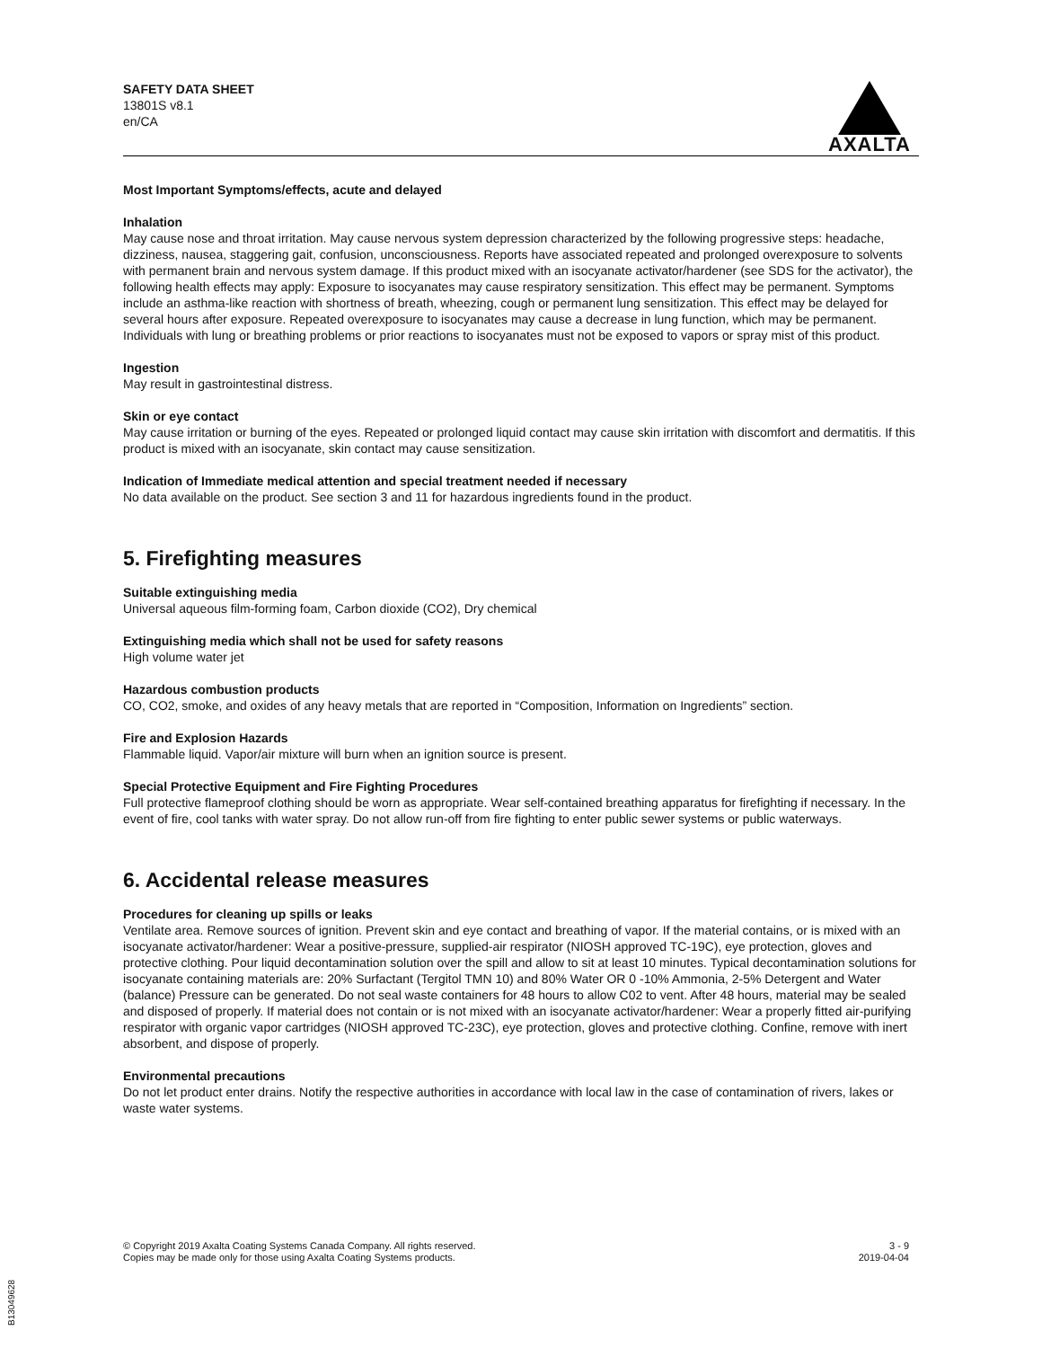SAFETY DATA SHEET
13801S v8.1
en/CA
AXALTA
Most Important Symptoms/effects, acute and delayed
Inhalation
May cause nose and throat irritation. May cause nervous system depression characterized by the following progressive steps: headache, dizziness, nausea, staggering gait, confusion, unconsciousness. Reports have associated repeated and prolonged overexposure to solvents with permanent brain and nervous system damage. If this product mixed with an isocyanate activator/hardener (see SDS for the activator), the following health effects may apply: Exposure to isocyanates may cause respiratory sensitization. This effect may be permanent. Symptoms include an asthma-like reaction with shortness of breath, wheezing, cough or permanent lung sensitization. This effect may be delayed for several hours after exposure. Repeated overexposure to isocyanates may cause a decrease in lung function, which may be permanent. Individuals with lung or breathing problems or prior reactions to isocyanates must not be exposed to vapors or spray mist of this product.
Ingestion
May result in gastrointestinal distress.
Skin or eye contact
May cause irritation or burning of the eyes. Repeated or prolonged liquid contact may cause skin irritation with discomfort and dermatitis. If this product is mixed with an isocyanate, skin contact may cause sensitization.
Indication of Immediate medical attention and special treatment needed if necessary
No data available on the product. See section 3 and 11 for hazardous ingredients found in the product.
5. Firefighting measures
Suitable extinguishing media
Universal aqueous film-forming foam, Carbon dioxide (CO2), Dry chemical
Extinguishing media which shall not be used for safety reasons
High volume water jet
Hazardous combustion products
CO, CO2, smoke, and oxides of any heavy metals that are reported in “Composition, Information on Ingredients” section.
Fire and Explosion Hazards
Flammable liquid. Vapor/air mixture will burn when an ignition source is present.
Special Protective Equipment and Fire Fighting Procedures
Full protective flameproof clothing should be worn as appropriate. Wear self-contained breathing apparatus for firefighting if necessary. In the event of fire, cool tanks with water spray. Do not allow run-off from fire fighting to enter public sewer systems or public waterways.
6. Accidental release measures
Procedures for cleaning up spills or leaks
Ventilate area. Remove sources of ignition. Prevent skin and eye contact and breathing of vapor. If the material contains, or is mixed with an isocyanate activator/hardener: Wear a positive-pressure, supplied-air respirator (NIOSH approved TC-19C), eye protection, gloves and protective clothing. Pour liquid decontamination solution over the spill and allow to sit at least 10 minutes. Typical decontamination solutions for isocyanate containing materials are: 20% Surfactant (Tergitol TMN 10) and 80% Water OR 0 -10% Ammonia, 2-5% Detergent and Water (balance) Pressure can be generated. Do not seal waste containers for 48 hours to allow C02 to vent. After 48 hours, material may be sealed and disposed of properly. If material does not contain or is not mixed with an isocyanate activator/hardener: Wear a properly fitted air-purifying respirator with organic vapor cartridges (NIOSH approved TC-23C), eye protection, gloves and protective clothing. Confine, remove with inert absorbent, and dispose of properly.
Environmental precautions
Do not let product enter drains. Notify the respective authorities in accordance with local law in the case of contamination of rivers, lakes or waste water systems.
© Copyright 2019 Axalta Coating Systems Canada Company. All rights reserved.
Copies may be made only for those using Axalta Coating Systems products.
3 - 9
2019-04-04
B13049628